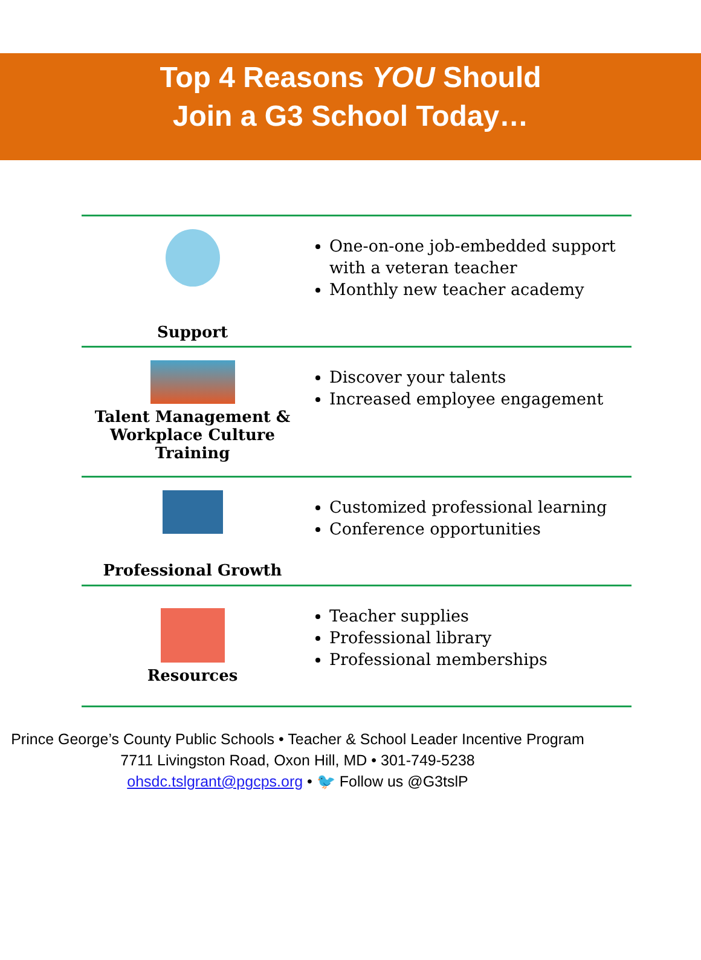Top 4 Reasons YOU Should
Join a G3 School Today…
| Support | One-on-one job-embedded support with a veteran teacher Monthly new teacher academy |
| Talent Management & Workplace Culture Training | Discover your talents Increased employee engagement |
| Professional Growth | Customized professional learning Conference opportunities |
| Resources | Teacher supplies Professional library Professional memberships |
Prince George’s County Public Schools • Teacher & School Leader Incentive Program
7711 Livingston Road, Oxon Hill, MD • 301-749-5238
ohsdc.tslgrant@pgcps.org • 🐦 Follow us @G3tslP